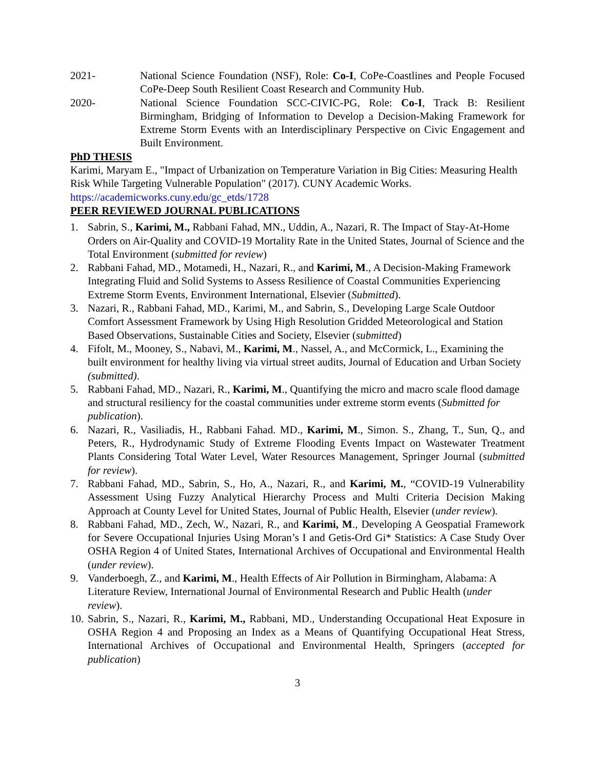2021- National Science Foundation (NSF), Role: Co-I, CoPe-Coastlines and People Focused CoPe-Deep South Resilient Coast Research and Community Hub.
2020- National Science Foundation SCC-CIVIC-PG, Role: Co-I, Track B: Resilient Birmingham, Bridging of Information to Develop a Decision-Making Framework for Extreme Storm Events with an Interdisciplinary Perspective on Civic Engagement and Built Environment.
PhD THESIS
Karimi, Maryam E., "Impact of Urbanization on Temperature Variation in Big Cities: Measuring Health Risk While Targeting Vulnerable Population" (2017). CUNY Academic Works. https://academicworks.cuny.edu/gc_etds/1728
PEER REVIEWED JOURNAL PUBLICATIONS
1. Sabrin, S., Karimi, M., Rabbani Fahad, MN., Uddin, A., Nazari, R. The Impact of Stay-At-Home Orders on Air-Quality and COVID-19 Mortality Rate in the United States, Journal of Science and the Total Environment (submitted for review)
2. Rabbani Fahad, MD., Motamedi, H., Nazari, R., and Karimi, M., A Decision-Making Framework Integrating Fluid and Solid Systems to Assess Resilience of Coastal Communities Experiencing Extreme Storm Events, Environment International, Elsevier (Submitted).
3. Nazari, R., Rabbani Fahad, MD., Karimi, M., and Sabrin, S., Developing Large Scale Outdoor Comfort Assessment Framework by Using High Resolution Gridded Meteorological and Station Based Observations, Sustainable Cities and Society, Elsevier (submitted)
4. Fifolt, M., Mooney, S., Nabavi, M., Karimi, M., Nassel, A., and McCormick, L., Examining the built environment for healthy living via virtual street audits, Journal of Education and Urban Society (submitted).
5. Rabbani Fahad, MD., Nazari, R., Karimi, M., Quantifying the micro and macro scale flood damage and structural resiliency for the coastal communities under extreme storm events (Submitted for publication).
6. Nazari, R., Vasiliadis, H., Rabbani Fahad. MD., Karimi, M., Simon. S., Zhang, T., Sun, Q., and Peters, R., Hydrodynamic Study of Extreme Flooding Events Impact on Wastewater Treatment Plants Considering Total Water Level, Water Resources Management, Springer Journal (submitted for review).
7. Rabbani Fahad, MD., Sabrin, S., Ho, A., Nazari, R., and Karimi, M., “COVID-19 Vulnerability Assessment Using Fuzzy Analytical Hierarchy Process and Multi Criteria Decision Making Approach at County Level for United States, Journal of Public Health, Elsevier (under review).
8. Rabbani Fahad, MD., Zech, W., Nazari, R., and Karimi, M., Developing A Geospatial Framework for Severe Occupational Injuries Using Moran’s I and Getis-Ord Gi* Statistics: A Case Study Over OSHA Region 4 of United States, International Archives of Occupational and Environmental Health (under review).
9. Vanderboegh, Z., and Karimi, M., Health Effects of Air Pollution in Birmingham, Alabama: A Literature Review, International Journal of Environmental Research and Public Health (under review).
10. Sabrin, S., Nazari, R., Karimi, M., Rabbani, MD., Understanding Occupational Heat Exposure in OSHA Region 4 and Proposing an Index as a Means of Quantifying Occupational Heat Stress, International Archives of Occupational and Environmental Health, Springers (accepted for publication)
3